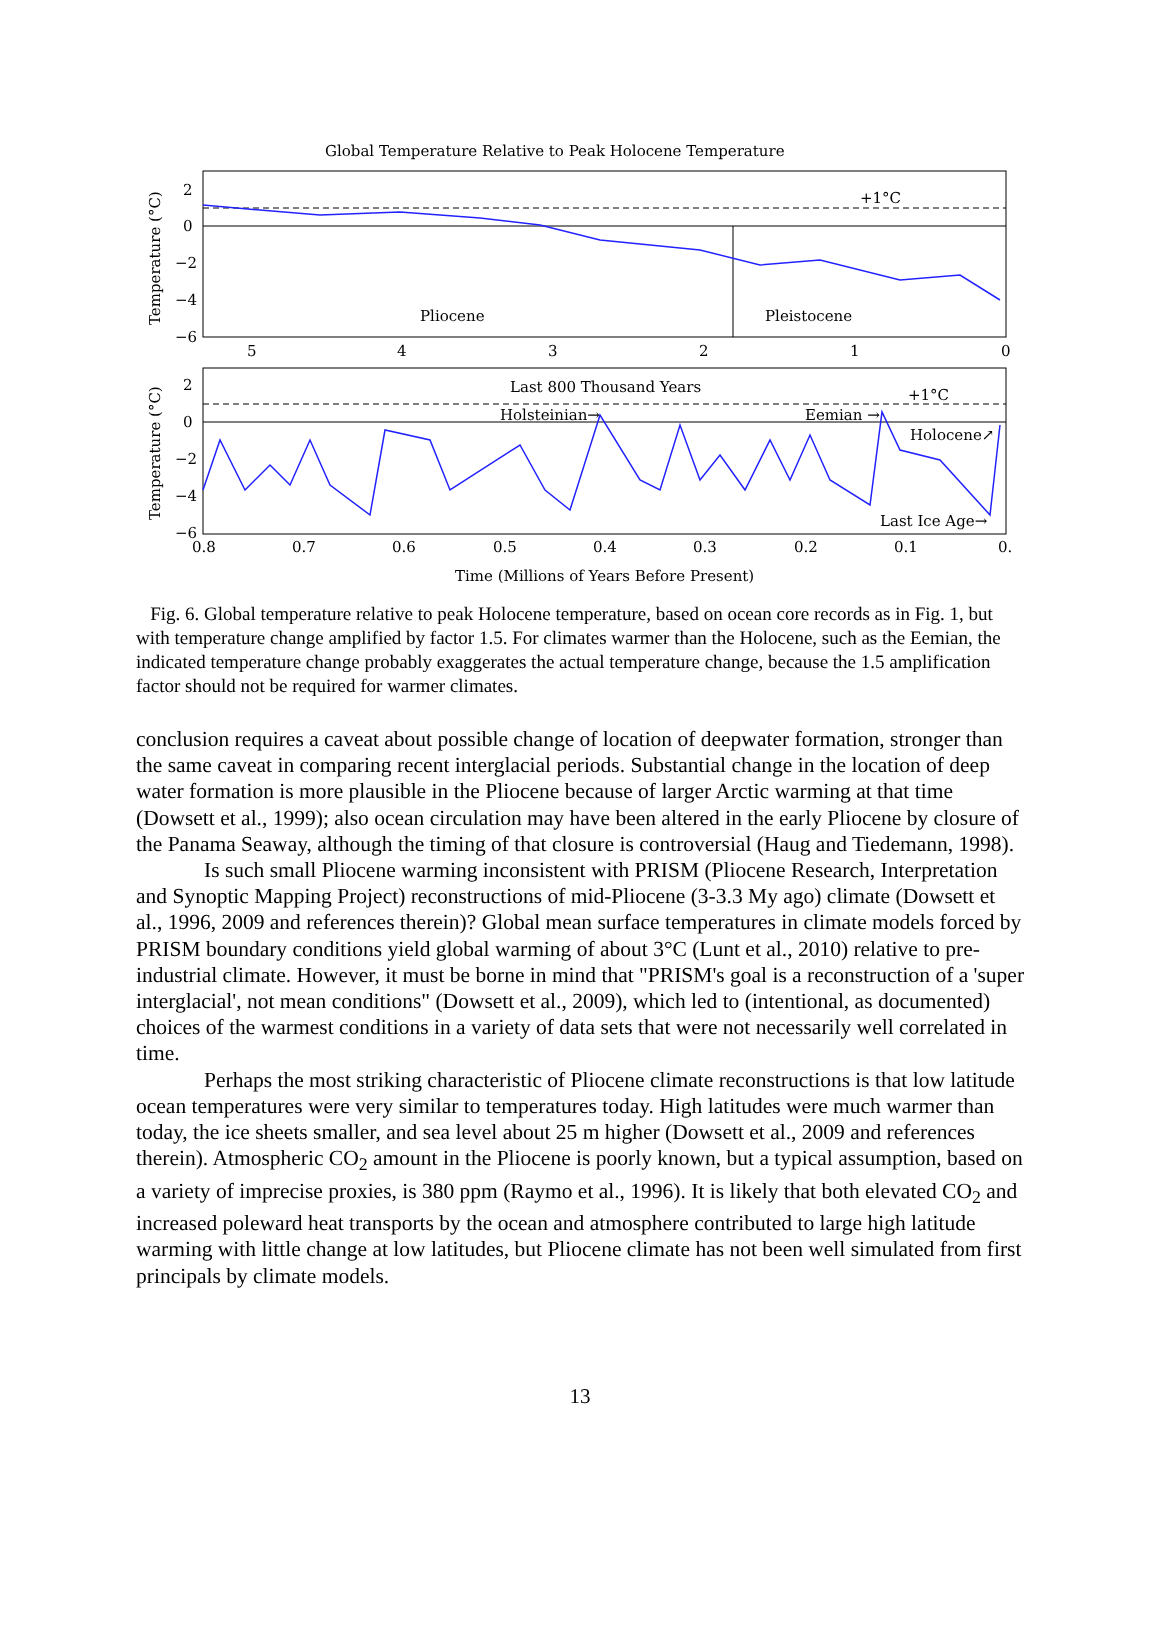Global Temperature Relative to Peak Holocene Temperature
+1°C
Pliocene
Pleistocene
2
0
−2
−4
−6
5
4
3
2
1
0
Temperature (°C)
Last 800 Thousand Years
+1°C
Holsteinian→
Eemian →
Holocene↗
Last Ice Age→
2
0
−2
−4
−6
0.8
0.7
0.6
0.5
0.4
0.3
0.2
0.1
0.
Temperature (°C)
Time (Millions of Years Before Present)
Fig. 6. Global temperature relative to peak Holocene temperature, based on ocean core records as in Fig. 1, but with temperature change amplified by factor 1.5. For climates warmer than the Holocene, such as the Eemian, the indicated temperature change probably exaggerates the actual temperature change, because the 1.5 amplification factor should not be required for warmer climates.
conclusion requires a caveat about possible change of location of deepwater formation, stronger than the same caveat in comparing recent interglacial periods. Substantial change in the location of deep water formation is more plausible in the Pliocene because of larger Arctic warming at that time (Dowsett et al., 1999); also ocean circulation may have been altered in the early Pliocene by closure of the Panama Seaway, although the timing of that closure is controversial (Haug and Tiedemann, 1998).
Is such small Pliocene warming inconsistent with PRISM (Pliocene Research, Interpretation and Synoptic Mapping Project) reconstructions of mid-Pliocene (3-3.3 My ago) climate (Dowsett et al., 1996, 2009 and references therein)? Global mean surface temperatures in climate models forced by PRISM boundary conditions yield global warming of about 3°C (Lunt et al., 2010) relative to pre-industrial climate. However, it must be borne in mind that "PRISM's goal is a reconstruction of a 'super interglacial', not mean conditions" (Dowsett et al., 2009), which led to (intentional, as documented) choices of the warmest conditions in a variety of data sets that were not necessarily well correlated in time.
Perhaps the most striking characteristic of Pliocene climate reconstructions is that low latitude ocean temperatures were very similar to temperatures today. High latitudes were much warmer than today, the ice sheets smaller, and sea level about 25 m higher (Dowsett et al., 2009 and references therein). Atmospheric CO<sub>2</sub> amount in the Pliocene is poorly known, but a typical assumption, based on a variety of imprecise proxies, is 380 ppm (Raymo et al., 1996). It is likely that both elevated CO<sub>2</sub> and increased poleward heat transports by the ocean and atmosphere contributed to large high latitude warming with little change at low latitudes, but Pliocene climate has not been well simulated from first principals by climate models.
13